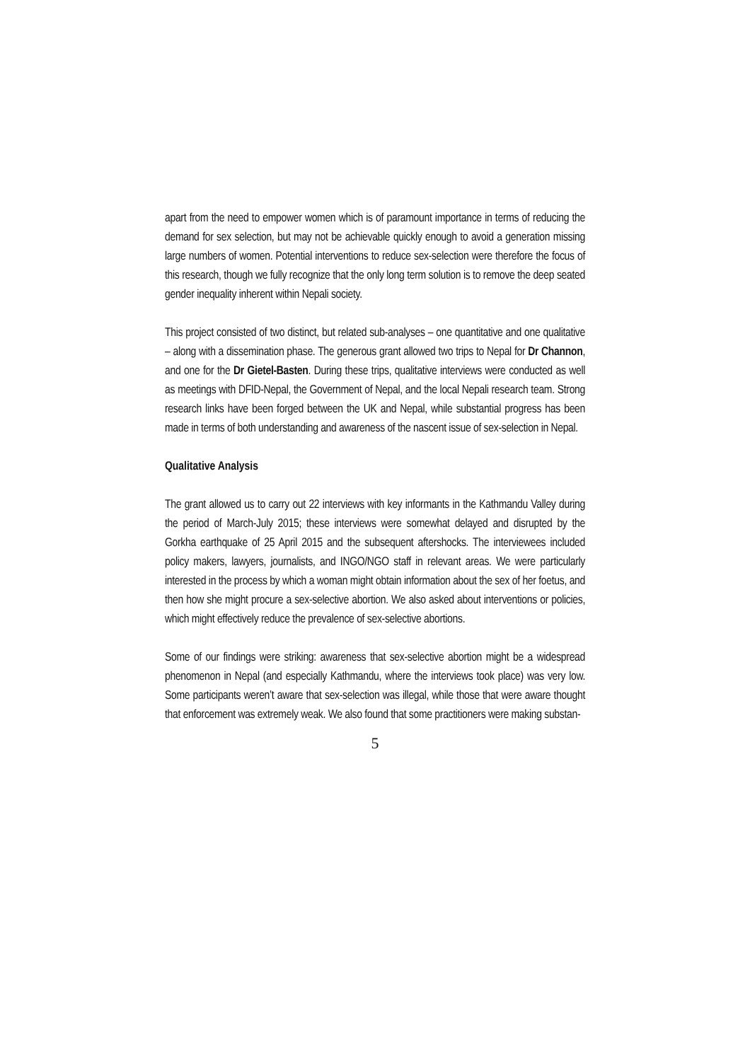apart from the need to empower women which is of paramount importance in terms of reducing the demand for sex selection, but may not be achievable quickly enough to avoid a generation missing large numbers of women. Potential interventions to reduce sex-selection were therefore the focus of this research, though we fully recognize that the only long term solution is to remove the deep seated gender inequality inherent within Nepali society.
This project consisted of two distinct, but related sub-analyses – one quantitative and one qualitative – along with a dissemination phase. The generous grant allowed two trips to Nepal for Dr Channon, and one for the Dr Gietel-Basten. During these trips, qualitative interviews were conducted as well as meetings with DFID-Nepal, the Government of Nepal, and the local Nepali research team. Strong research links have been forged between the UK and Nepal, while substantial progress has been made in terms of both understanding and awareness of the nascent issue of sex-selection in Nepal.
Qualitative Analysis
The grant allowed us to carry out 22 interviews with key informants in the Kathmandu Valley during the period of March-July 2015; these interviews were somewhat delayed and disrupted by the Gorkha earthquake of 25 April 2015 and the subsequent aftershocks. The interviewees included policy makers, lawyers, journalists, and INGO/NGO staff in relevant areas. We were particularly interested in the process by which a woman might obtain information about the sex of her foetus, and then how she might procure a sex-selective abortion. We also asked about interventions or policies, which might effectively reduce the prevalence of sex-selective abortions.
Some of our findings were striking: awareness that sex-selective abortion might be a widespread phenomenon in Nepal (and especially Kathmandu, where the interviews took place) was very low. Some participants weren’t aware that sex-selection was illegal, while those that were aware thought that enforcement was extremely weak. We also found that some practitioners were making substan-
5